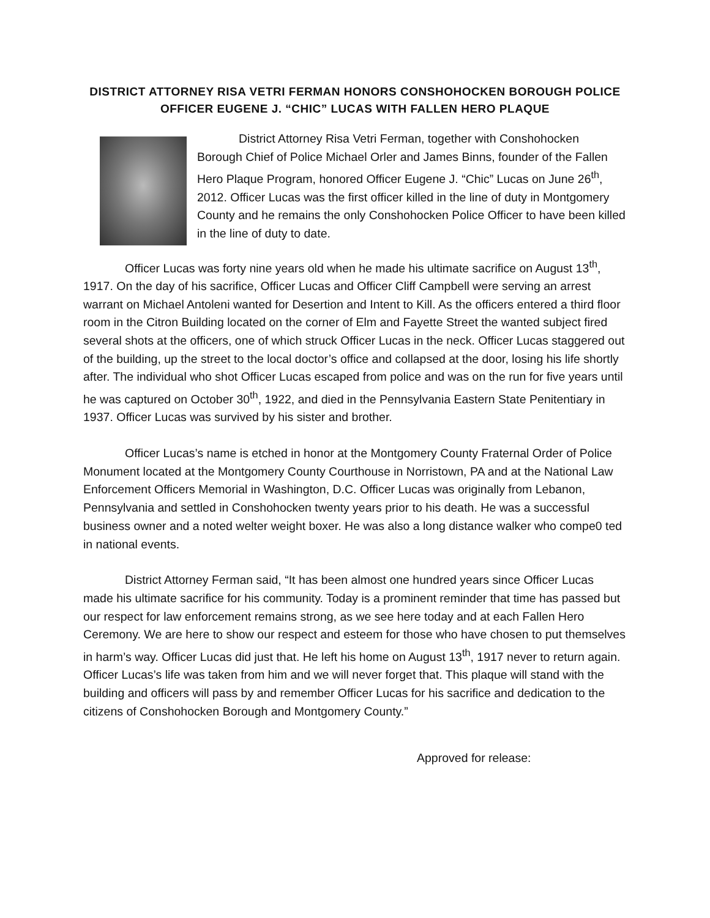DISTRICT ATTORNEY RISA VETRI FERMAN HONORS CONSHOHOCKEN BOROUGH POLICE OFFICER EUGENE J. “CHIC” LUCAS WITH FALLEN HERO PLAQUE
District Attorney Risa Vetri Ferman, together with Conshohocken Borough Chief of Police Michael Orler and James Binns, founder of the Fallen Hero Plaque Program, honored Officer Eugene J. “Chic” Lucas on June 26<sup>th</sup>, 2012. Officer Lucas was the first officer killed in the line of duty in Montgomery County and he remains the only Conshohocken Police Officer to have been killed in the line of duty to date.
Officer Lucas was forty nine years old when he made his ultimate sacrifice on August 13<sup>th</sup>, 1917. On the day of his sacrifice, Officer Lucas and Officer Cliff Campbell were serving an arrest warrant on Michael Antoleni wanted for Desertion and Intent to Kill. As the officers entered a third floor room in the Citron Building located on the corner of Elm and Fayette Street the wanted subject fired several shots at the officers, one of which struck Officer Lucas in the neck. Officer Lucas staggered out of the building, up the street to the local doctor’s office and collapsed at the door, losing his life shortly after. The individual who shot Officer Lucas escaped from police and was on the run for five years until he was captured on October 30<sup>th</sup>, 1922, and died in the Pennsylvania Eastern State Penitentiary in 1937. Officer Lucas was survived by his sister and brother.
Officer Lucas’s name is etched in honor at the Montgomery County Fraternal Order of Police Monument located at the Montgomery County Courthouse in Norristown, PA and at the National Law Enforcement Officers Memorial in Washington, D.C. Officer Lucas was originally from Lebanon, Pennsylvania and settled in Conshohocken twenty years prior to his death. He was a successful business owner and a noted welter weight boxer. He was also a long distance walker who compe0 ted in national events.
District Attorney Ferman said, “It has been almost one hundred years since Officer Lucas made his ultimate sacrifice for his community. Today is a prominent reminder that time has passed but our respect for law enforcement remains strong, as we see here today and at each Fallen Hero Ceremony. We are here to show our respect and esteem for those who have chosen to put themselves in harm’s way. Officer Lucas did just that. He left his home on August 13<sup>th</sup>, 1917 never to return again. Officer Lucas’s life was taken from him and we will never forget that. This plaque will stand with the building and officers will pass by and remember Officer Lucas for his sacrifice and dedication to the citizens of Conshohocken Borough and Montgomery County.”
Approved for release: